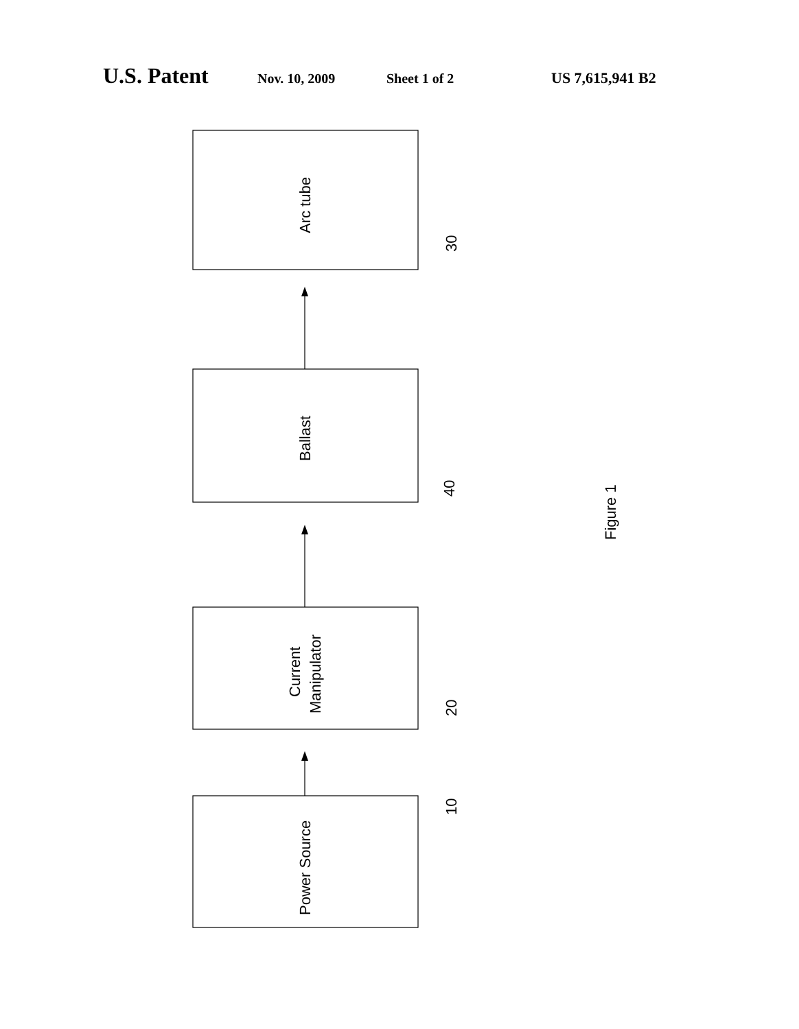U.S. Patent Nov. 10, 2009 Sheet 1 of 2 US 7,615,941 B2
Arc tube
Ballast
Current
Manipulator
Power Source
30
40
20
10
Figure 1